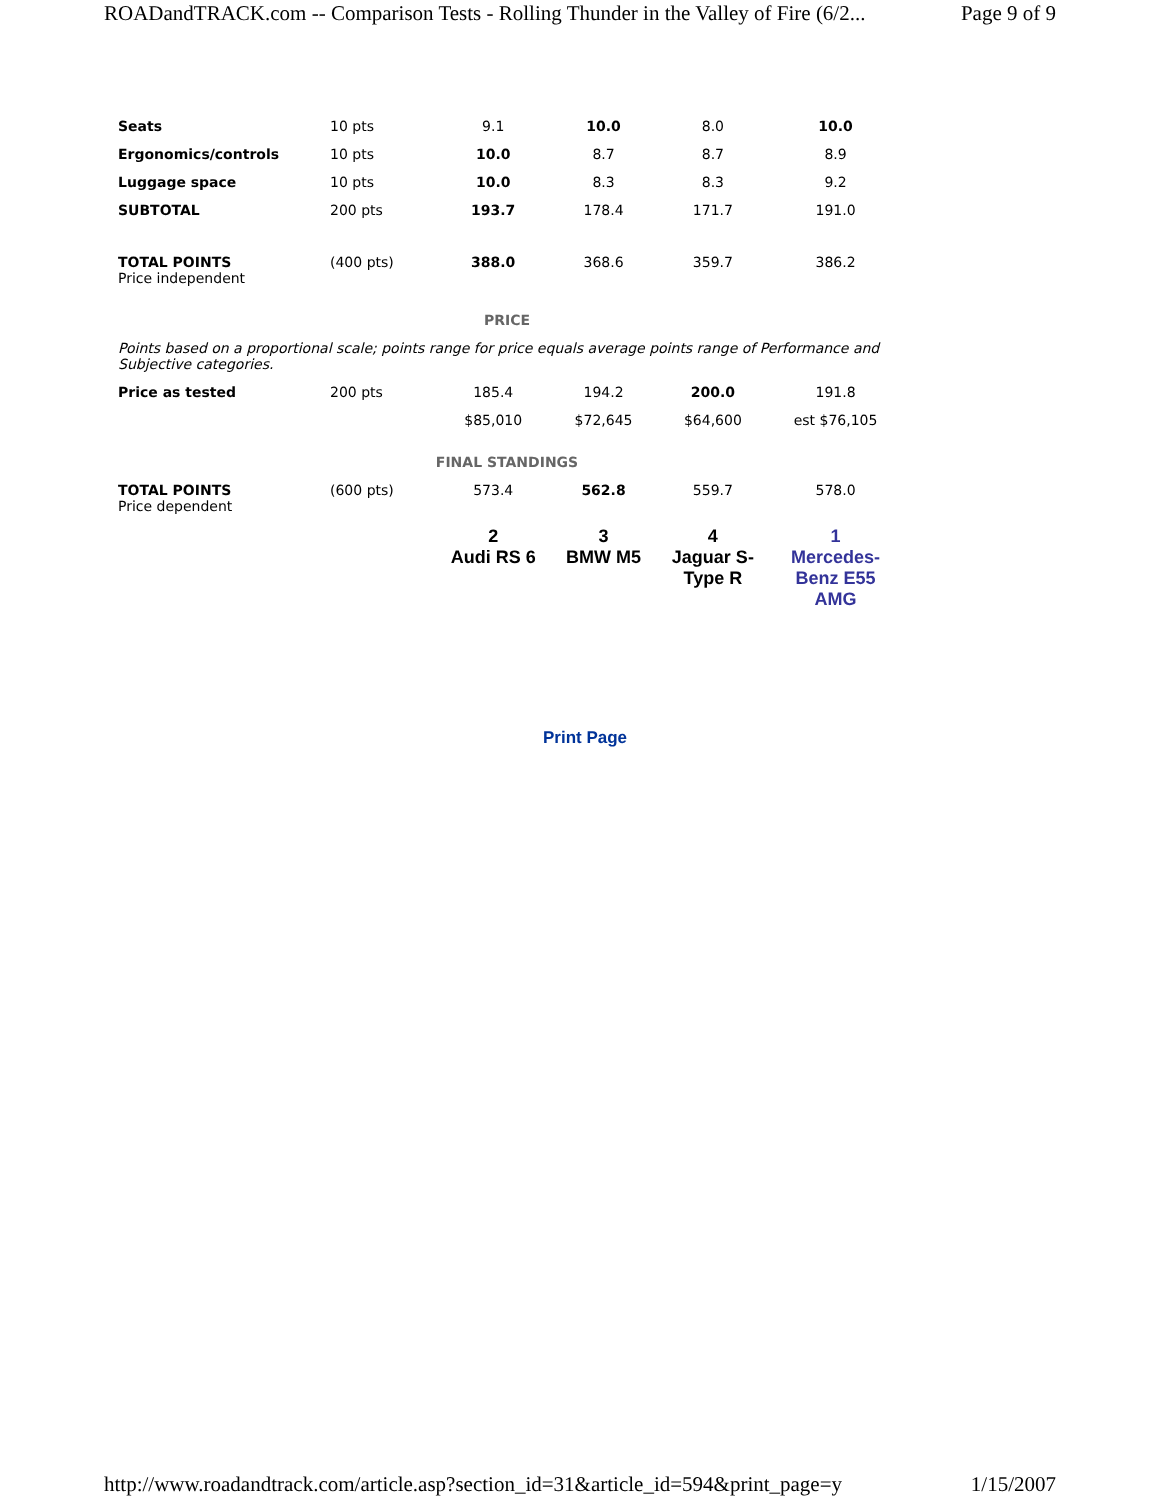ROADandTRACK.com -- Comparison Tests - Rolling Thunder in the Valley of Fire (6/2... Page 9 of 9
| Seats | 10 pts | 9.1 | 10.0 | 8.0 | 10.0 |
| Ergonomics/controls | 10 pts | 10.0 | 8.7 | 8.7 | 8.9 |
| Luggage space | 10 pts | 10.0 | 8.3 | 8.3 | 9.2 |
| SUBTOTAL | 200 pts | 193.7 | 178.4 | 171.7 | 191.0 |
| TOTAL POINTS Price independent | (400 pts) | 388.0 | 368.6 | 359.7 | 386.2 |
| PRICE | | | | | |
| Points based on a proportional scale; points range for price equals average points range of Performance and Subjective categories. | | | | | |
| Price as tested | 200 pts | 185.4 | 194.2 | 200.0 | 191.8 |
| | | $85,010 | $72,645 | $64,600 | est $76,105 |
| FINAL STANDINGS | | | | | |
| TOTAL POINTS Price dependent | (600 pts) | 573.4 | 562.8 | 559.7 | 578.0 |
| | | 2 Audi RS 6 | 3 BMW M5 | 4 Jaguar S- Type R | 1 Mercedes- Benz E55 AMG |
Print Page
http://www.roadandtrack.com/article.asp?section_id=31&article_id=594&print_page=y 1/15/2007